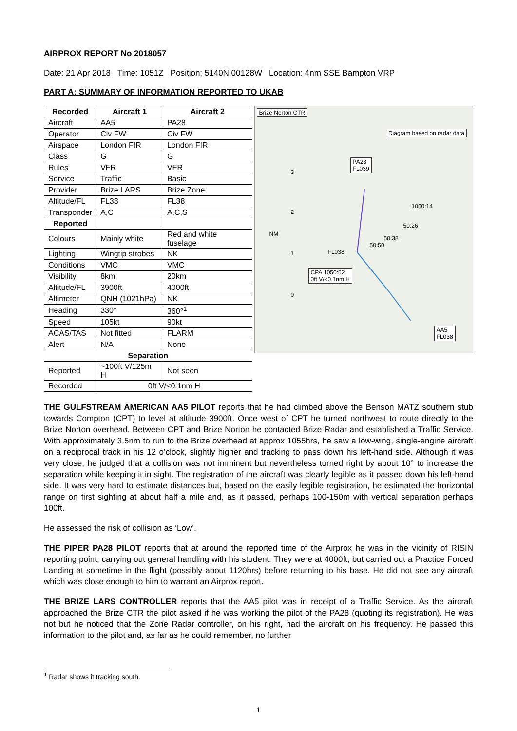AIRPROX REPORT No 2018057
Date: 21 Apr 2018 Time: 1051Z Position: 5140N 00128W Location: 4nm SSE Bampton VRP
PART A: SUMMARY OF INFORMATION REPORTED TO UKAB
| Recorded | Aircraft 1 | Aircraft 2 |
| --- | --- | --- |
| Aircraft | AA5 | PA28 |
| Operator | Civ FW | Civ FW |
| Airspace | London FIR | London FIR |
| Class | G | G |
| Rules | VFR | VFR |
| Service | Traffic | Basic |
| Provider | Brize LARS | Brize Zone |
| Altitude/FL | FL38 | FL38 |
| Transponder | A,C | A,C,S |
| Reported | | |
| Colours | Mainly white | Red and white fuselage |
| Lighting | Wingtip strobes | NK |
| Conditions | VMC | VMC |
| Visibility | 8km | 20km |
| Altitude/FL | 3900ft | 4000ft |
| Altimeter | QNH (1021hPa) | NK |
| Heading | 330° | 360°<sup>1</sup> |
| Speed | 105kt | 90kt |
| ACAS/TAS | Not fitted | FLARM |
| Alert | N/A | None |
| Separation | | |
| Reported | ~100ft V/125m H | Not seen |
| Recorded | 0ft V/<0.1nm H | |
Brize Norton CTR
Diagram based on radar data
PA28
FL039
3
2
NM
1
0
1050:14
50:26
50:38
50:50
FL038
CPA 1050:52
0ft V/<0.1nm H
AA5
FL038
THE GULFSTREAM AMERICAN AA5 PILOT reports that he had climbed above the Benson MATZ southern stub towards Compton (CPT) to level at altitude 3900ft. Once west of CPT he turned northwest to route directly to the Brize Norton overhead. Between CPT and Brize Norton he contacted Brize Radar and established a Traffic Service. With approximately 3.5nm to run to the Brize overhead at approx 1055hrs, he saw a low-wing, single-engine aircraft on a reciprocal track in his 12 o’clock, slightly higher and tracking to pass down his left-hand side. Although it was very close, he judged that a collision was not imminent but nevertheless turned right by about 10° to increase the separation while keeping it in sight. The registration of the aircraft was clearly legible as it passed down his left-hand side. It was very hard to estimate distances but, based on the easily legible registration, he estimated the horizontal range on first sighting at about half a mile and, as it passed, perhaps 100-150m with vertical separation perhaps 100ft.
He assessed the risk of collision as ‘Low’.
THE PIPER PA28 PILOT reports that at around the reported time of the Airprox he was in the vicinity of RISIN reporting point, carrying out general handling with his student. They were at 4000ft, but carried out a Practice Forced Landing at sometime in the flight (possibly about 1120hrs) before returning to his base. He did not see any aircraft which was close enough to him to warrant an Airprox report.
THE BRIZE LARS CONTROLLER reports that the AA5 pilot was in receipt of a Traffic Service. As the aircraft approached the Brize CTR the pilot asked if he was working the pilot of the PA28 (quoting its registration). He was not but he noticed that the Zone Radar controller, on his right, had the aircraft on his frequency. He passed this information to the pilot and, as far as he could remember, no further
<sup>1</sup> Radar shows it tracking south.
1